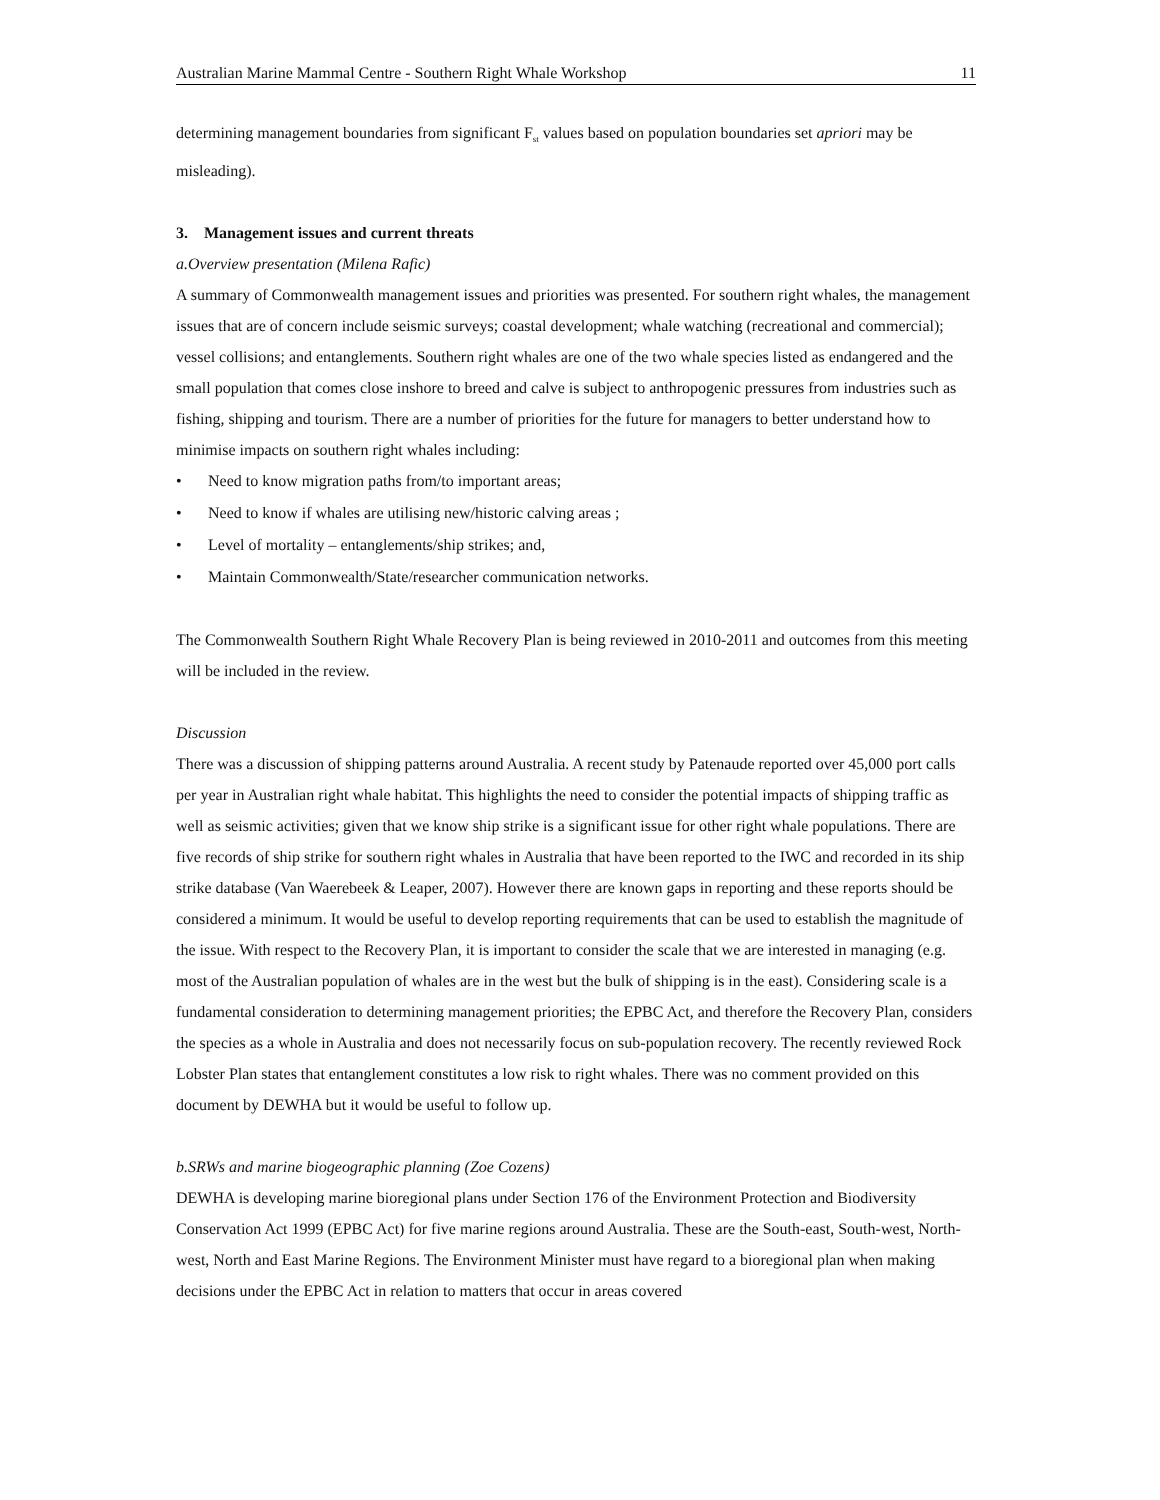Australian Marine Mammal Centre - Southern Right Whale Workshop 11
determining management boundaries from significant F<sub>st</sub> values based on population boundaries set apriori may be misleading).
3. Management issues and current threats
a. Overview presentation (Milena Rafic)
A summary of Commonwealth management issues and priorities was presented. For southern right whales, the management issues that are of concern include seismic surveys; coastal development; whale watching (recreational and commercial); vessel collisions; and entanglements. Southern right whales are one of the two whale species listed as endangered and the small population that comes close inshore to breed and calve is subject to anthropogenic pressures from industries such as fishing, shipping and tourism. There are a number of priorities for the future for managers to better understand how to minimise impacts on southern right whales including:
• Need to know migration paths from/to important areas;
• Need to know if whales are utilising new/historic calving areas ;
• Level of mortality – entanglements/ship strikes; and,
• Maintain Commonwealth/State/researcher communication networks.
The Commonwealth Southern Right Whale Recovery Plan is being reviewed in 2010-2011 and outcomes from this meeting will be included in the review.
Discussion
There was a discussion of shipping patterns around Australia. A recent study by Patenaude reported over 45,000 port calls per year in Australian right whale habitat. This highlights the need to consider the potential impacts of shipping traffic as well as seismic activities; given that we know ship strike is a significant issue for other right whale populations. There are five records of ship strike for southern right whales in Australia that have been reported to the IWC and recorded in its ship strike database (Van Waerebeek & Leaper, 2007). However there are known gaps in reporting and these reports should be considered a minimum. It would be useful to develop reporting requirements that can be used to establish the magnitude of the issue. With respect to the Recovery Plan, it is important to consider the scale that we are interested in managing (e.g. most of the Australian population of whales are in the west but the bulk of shipping is in the east). Considering scale is a fundamental consideration to determining management priorities; the EPBC Act, and therefore the Recovery Plan, considers the species as a whole in Australia and does not necessarily focus on sub-population recovery. The recently reviewed Rock Lobster Plan states that entanglement constitutes a low risk to right whales. There was no comment provided on this document by DEWHA but it would be useful to follow up.
b. SRWs and marine biogeographic planning (Zoe Cozens)
DEWHA is developing marine bioregional plans under Section 176 of the Environment Protection and Biodiversity Conservation Act 1999 (EPBC Act) for five marine regions around Australia. These are the South-east, South-west, North-west, North and East Marine Regions. The Environment Minister must have regard to a bioregional plan when making decisions under the EPBC Act in relation to matters that occur in areas covered